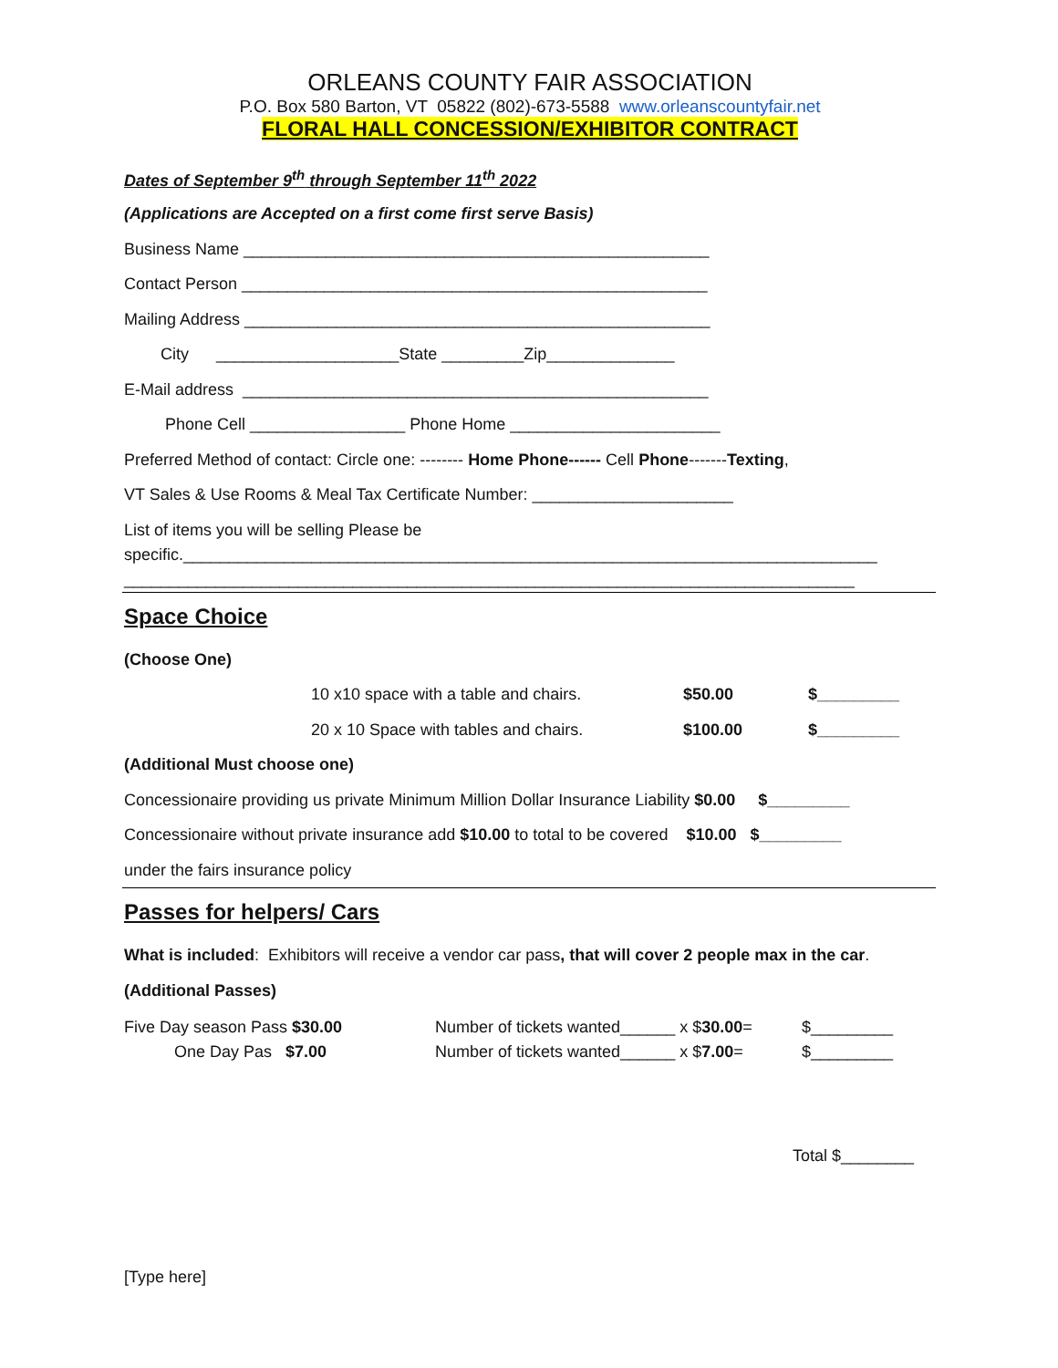ORLEANS COUNTY FAIR ASSOCIATION
P.O. Box 580 Barton, VT 05822 (802)-673-5588 www.orleanscountyfair.net
FLORAL HALL CONCESSION/EXHIBITOR CONTRACT
Dates of September 9<sup>th</sup> through September 11<sup>th</sup> 2022
(Applications are Accepted on a first come first serve Basis)
Business Name ___________________________________________________
Contact Person ___________________________________________________
Mailing Address ___________________________________________________
City ____________________State _________Zip______________
E-Mail address ___________________________________________________
Phone Cell _________________ Phone Home _______________________
Preferred Method of contact: Circle one: -------- Home Phone------ Cell Phone-------Texting,
VT Sales & Use Rooms & Meal Tax Certificate Number: ______________________
List of items you will be selling Please be
specific.____________________________________________________________________________
________________________________________________________________________________
Space Choice
(Choose One)
10 x10 space with a table and chairs. $50.00 $_________
20 x 10 Space with tables and chairs. $100.00 $_________
(Additional Must choose one)
Concessionaire providing us private Minimum Million Dollar Insurance Liability $0.00 $_________
Concessionaire without private insurance add $10.00 to total to be covered $10.00 $_________
under the fairs insurance policy
Passes for helpers/ Cars
What is included: Exhibitors will receive a vendor car pass, that will cover 2 people max in the car.
(Additional Passes)
Five Day season Pass $30.00 Number of tickets wanted______ x $30.00= $_________
One Day Pas $7.00 Number of tickets wanted______ x $7.00= $_________
Total $________
[Type here]